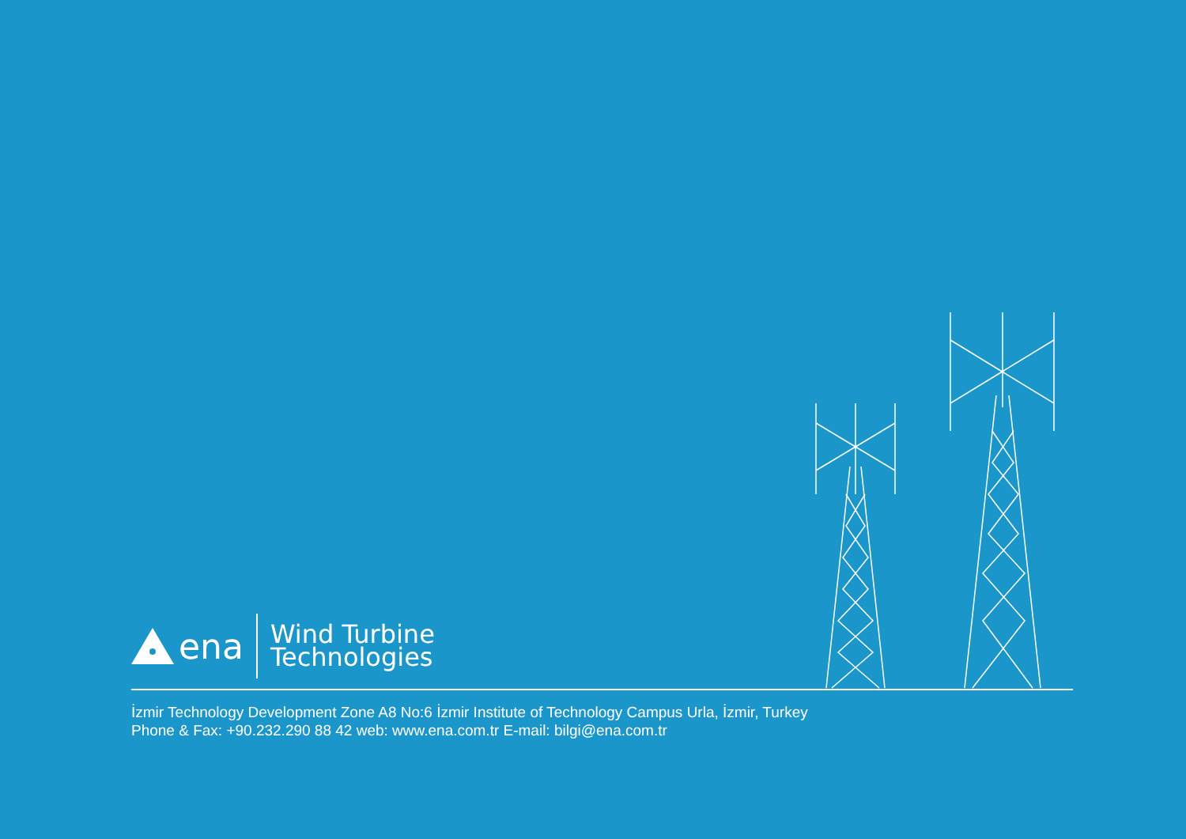ena
Wind Turbine
Technologies
İzmir Technology Development Zone A8 No:6 İzmir Institute of Technology Campus Urla, İzmir, Turkey
Phone & Fax: +90.232.290 88 42 web: www.ena.com.tr E-mail: bilgi@ena.com.tr